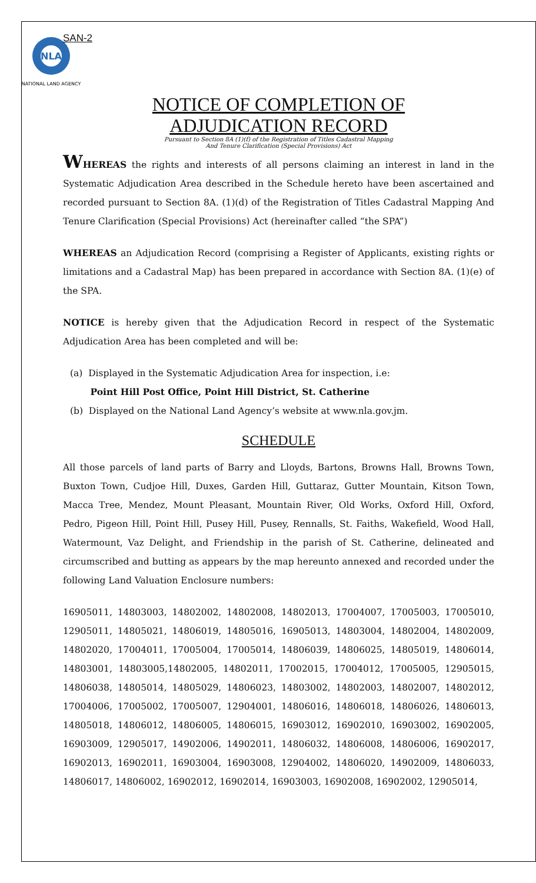SAN-2
NLA
NATIONAL LAND AGENCY
NOTICE OF COMPLETION OF
ADJUDICATION RECORD
Pursuant to Section 8A (1)(f) of the Registration of Titles Cadastral Mapping
And Tenure Clarification (Special Provisions) Act
WHEREAS the rights and interests of all persons claiming an interest in land in the Systematic Adjudication Area described in the Schedule hereto have been ascertained and recorded pursuant to Section 8A. (1)(d) of the Registration of Titles Cadastral Mapping And Tenure Clarification (Special Provisions) Act (hereinafter called “the SPA”)
WHEREAS an Adjudication Record (comprising a Register of Applicants, existing rights or limitations and a Cadastral Map) has been prepared in accordance with Section 8A. (1)(e) of the SPA.
NOTICE is hereby given that the Adjudication Record in respect of the Systematic Adjudication Area has been completed and will be:
(a) Displayed in the Systematic Adjudication Area for inspection, i.e:
Point Hill Post Office, Point Hill District, St. Catherine
(b) Displayed on the National Land Agency’s website at www.nla.gov.jm.
SCHEDULE
All those parcels of land parts of Barry and Lloyds, Bartons, Browns Hall, Browns Town, Buxton Town, Cudjoe Hill, Duxes, Garden Hill, Guttaraz, Gutter Mountain, Kitson Town, Macca Tree, Mendez, Mount Pleasant, Mountain River, Old Works, Oxford Hill, Oxford, Pedro, Pigeon Hill, Point Hill, Pusey Hill, Pusey, Rennalls, St. Faiths, Wakefield, Wood Hall, Watermount, Vaz Delight, and Friendship in the parish of St. Catherine, delineated and circumscribed and butting as appears by the map hereunto annexed and recorded under the following Land Valuation Enclosure numbers:
16905011, 14803003, 14802002, 14802008, 14802013, 17004007, 17005003, 17005010, 12905011, 14805021, 14806019, 14805016, 16905013, 14803004, 14802004, 14802009, 14802020, 17004011, 17005004, 17005014, 14806039, 14806025, 14805019, 14806014, 14803001, 14803005,14802005, 14802011, 17002015, 17004012, 17005005, 12905015, 14806038, 14805014, 14805029, 14806023, 14803002, 14802003, 14802007, 14802012, 17004006, 17005002, 17005007, 12904001, 14806016, 14806018, 14806026, 14806013, 14805018, 14806012, 14806005, 14806015, 16903012, 16902010, 16903002, 16902005, 16903009, 12905017, 14902006, 14902011, 14806032, 14806008, 14806006, 16902017, 16902013, 16902011, 16903004, 16903008, 12904002, 14806020, 14902009, 14806033, 14806017, 14806002, 16902012, 16902014, 16903003, 16902008, 16902002, 12905014,